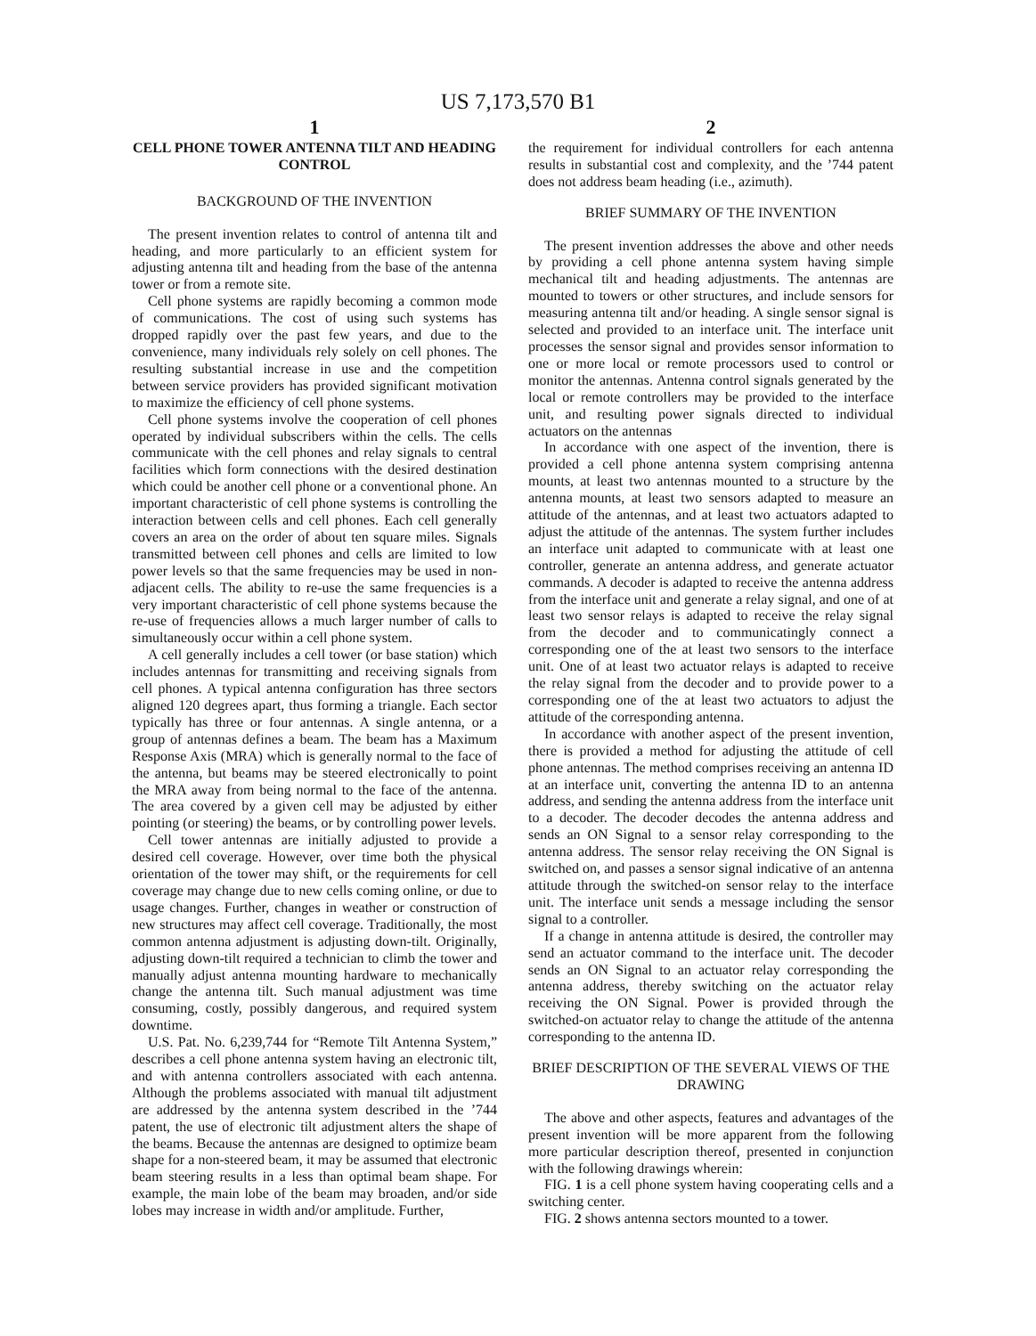US 7,173,570 B1
1
CELL PHONE TOWER ANTENNA TILT AND HEADING CONTROL
BACKGROUND OF THE INVENTION
The present invention relates to control of antenna tilt and heading, and more particularly to an efficient system for adjusting antenna tilt and heading from the base of the antenna tower or from a remote site.
Cell phone systems are rapidly becoming a common mode of communications. The cost of using such systems has dropped rapidly over the past few years, and due to the convenience, many individuals rely solely on cell phones. The resulting substantial increase in use and the competition between service providers has provided significant motivation to maximize the efficiency of cell phone systems.
Cell phone systems involve the cooperation of cell phones operated by individual subscribers within the cells. The cells communicate with the cell phones and relay signals to central facilities which form connections with the desired destination which could be another cell phone or a conventional phone. An important characteristic of cell phone systems is controlling the interaction between cells and cell phones. Each cell generally covers an area on the order of about ten square miles. Signals transmitted between cell phones and cells are limited to low power levels so that the same frequencies may be used in non-adjacent cells. The ability to re-use the same frequencies is a very important characteristic of cell phone systems because the re-use of frequencies allows a much larger number of calls to simultaneously occur within a cell phone system.
A cell generally includes a cell tower (or base station) which includes antennas for transmitting and receiving signals from cell phones. A typical antenna configuration has three sectors aligned 120 degrees apart, thus forming a triangle. Each sector typically has three or four antennas. A single antenna, or a group of antennas defines a beam. The beam has a Maximum Response Axis (MRA) which is generally normal to the face of the antenna, but beams may be steered electronically to point the MRA away from being normal to the face of the antenna. The area covered by a given cell may be adjusted by either pointing (or steering) the beams, or by controlling power levels.
Cell tower antennas are initially adjusted to provide a desired cell coverage. However, over time both the physical orientation of the tower may shift, or the requirements for cell coverage may change due to new cells coming online, or due to usage changes. Further, changes in weather or construction of new structures may affect cell coverage. Traditionally, the most common antenna adjustment is adjusting down-tilt. Originally, adjusting down-tilt required a technician to climb the tower and manually adjust antenna mounting hardware to mechanically change the antenna tilt. Such manual adjustment was time consuming, costly, possibly dangerous, and required system downtime.
U.S. Pat. No. 6,239,744 for “Remote Tilt Antenna System,” describes a cell phone antenna system having an electronic tilt, and with antenna controllers associated with each antenna. Although the problems associated with manual tilt adjustment are addressed by the antenna system described in the ’744 patent, the use of electronic tilt adjustment alters the shape of the beams. Because the antennas are designed to optimize beam shape for a non-steered beam, it may be assumed that electronic beam steering results in a less than optimal beam shape. For example, the main lobe of the beam may broaden, and/or side lobes may increase in width and/or amplitude. Further,
2
the requirement for individual controllers for each antenna results in substantial cost and complexity, and the ’744 patent does not address beam heading (i.e., azimuth).
BRIEF SUMMARY OF THE INVENTION
The present invention addresses the above and other needs by providing a cell phone antenna system having simple mechanical tilt and heading adjustments. The antennas are mounted to towers or other structures, and include sensors for measuring antenna tilt and/or heading. A single sensor signal is selected and provided to an interface unit. The interface unit processes the sensor signal and provides sensor information to one or more local or remote processors used to control or monitor the antennas. Antenna control signals generated by the local or remote controllers may be provided to the interface unit, and resulting power signals directed to individual actuators on the antennas
In accordance with one aspect of the invention, there is provided a cell phone antenna system comprising antenna mounts, at least two antennas mounted to a structure by the antenna mounts, at least two sensors adapted to measure an attitude of the antennas, and at least two actuators adapted to adjust the attitude of the antennas. The system further includes an interface unit adapted to communicate with at least one controller, generate an antenna address, and generate actuator commands. A decoder is adapted to receive the antenna address from the interface unit and generate a relay signal, and one of at least two sensor relays is adapted to receive the relay signal from the decoder and to communicatingly connect a corresponding one of the at least two sensors to the interface unit. One of at least two actuator relays is adapted to receive the relay signal from the decoder and to provide power to a corresponding one of the at least two actuators to adjust the attitude of the corresponding antenna.
In accordance with another aspect of the present invention, there is provided a method for adjusting the attitude of cell phone antennas. The method comprises receiving an antenna ID at an interface unit, converting the antenna ID to an antenna address, and sending the antenna address from the interface unit to a decoder. The decoder decodes the antenna address and sends an ON Signal to a sensor relay corresponding to the antenna address. The sensor relay receiving the ON Signal is switched on, and passes a sensor signal indicative of an antenna attitude through the switched-on sensor relay to the interface unit. The interface unit sends a message including the sensor signal to a controller.
If a change in antenna attitude is desired, the controller may send an actuator command to the interface unit. The decoder sends an ON Signal to an actuator relay corresponding the antenna address, thereby switching on the actuator relay receiving the ON Signal. Power is provided through the switched-on actuator relay to change the attitude of the antenna corresponding to the antenna ID.
BRIEF DESCRIPTION OF THE SEVERAL VIEWS OF THE DRAWING
The above and other aspects, features and advantages of the present invention will be more apparent from the following more particular description thereof, presented in conjunction with the following drawings wherein:
FIG. 1 is a cell phone system having cooperating cells and a switching center.
FIG. 2 shows antenna sectors mounted to a tower.